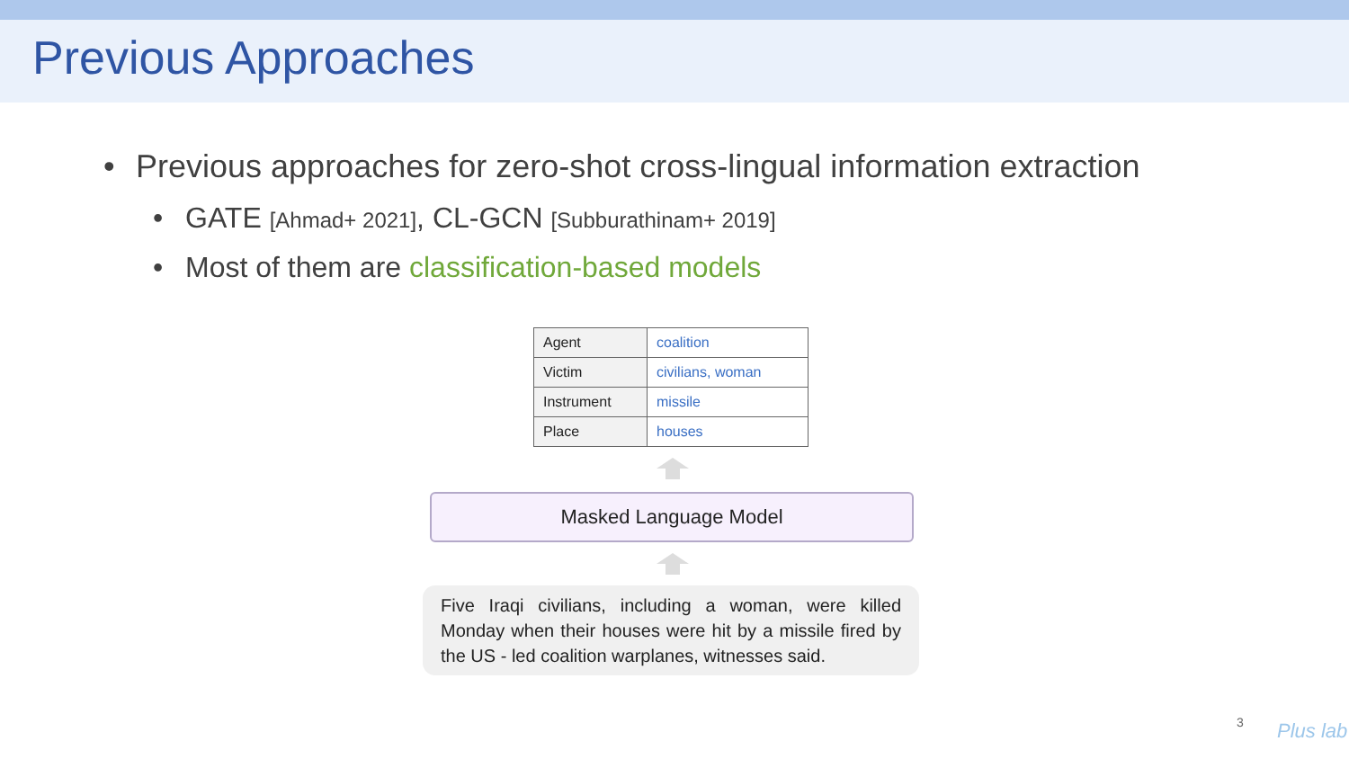Previous Approaches
• Previous approaches for zero-shot cross-lingual information extraction
• GATE [Ahmad+ 2021], CL-GCN [Subburathinam+ 2019]
• Most of them are classification-based models
| Agent | coalition |
| Victim | civilians, woman |
| Instrument | missile |
| Place | houses |
Masked Language Model
Five Iraqi civilians, including a woman, were killed Monday when their houses were hit by a missile fired by the US - led coalition warplanes, witnesses said.
3 Plus lab